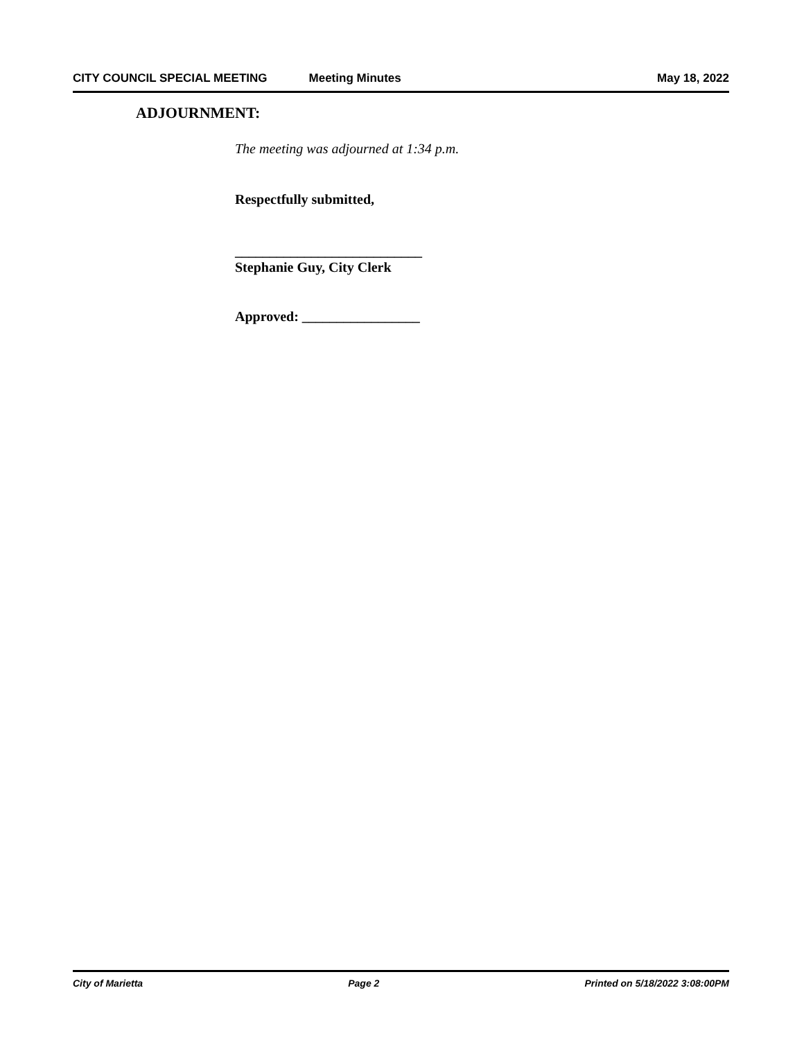CITY COUNCIL SPECIAL MEETING Meeting Minutes May 18, 2022
ADJOURNMENT:
The meeting was adjourned at 1:34 p.m.
Respectfully submitted,
___________________________
Stephanie Guy, City Clerk
Approved: _________________
City of Marietta Page 2 Printed on 5/18/2022 3:08:00PM